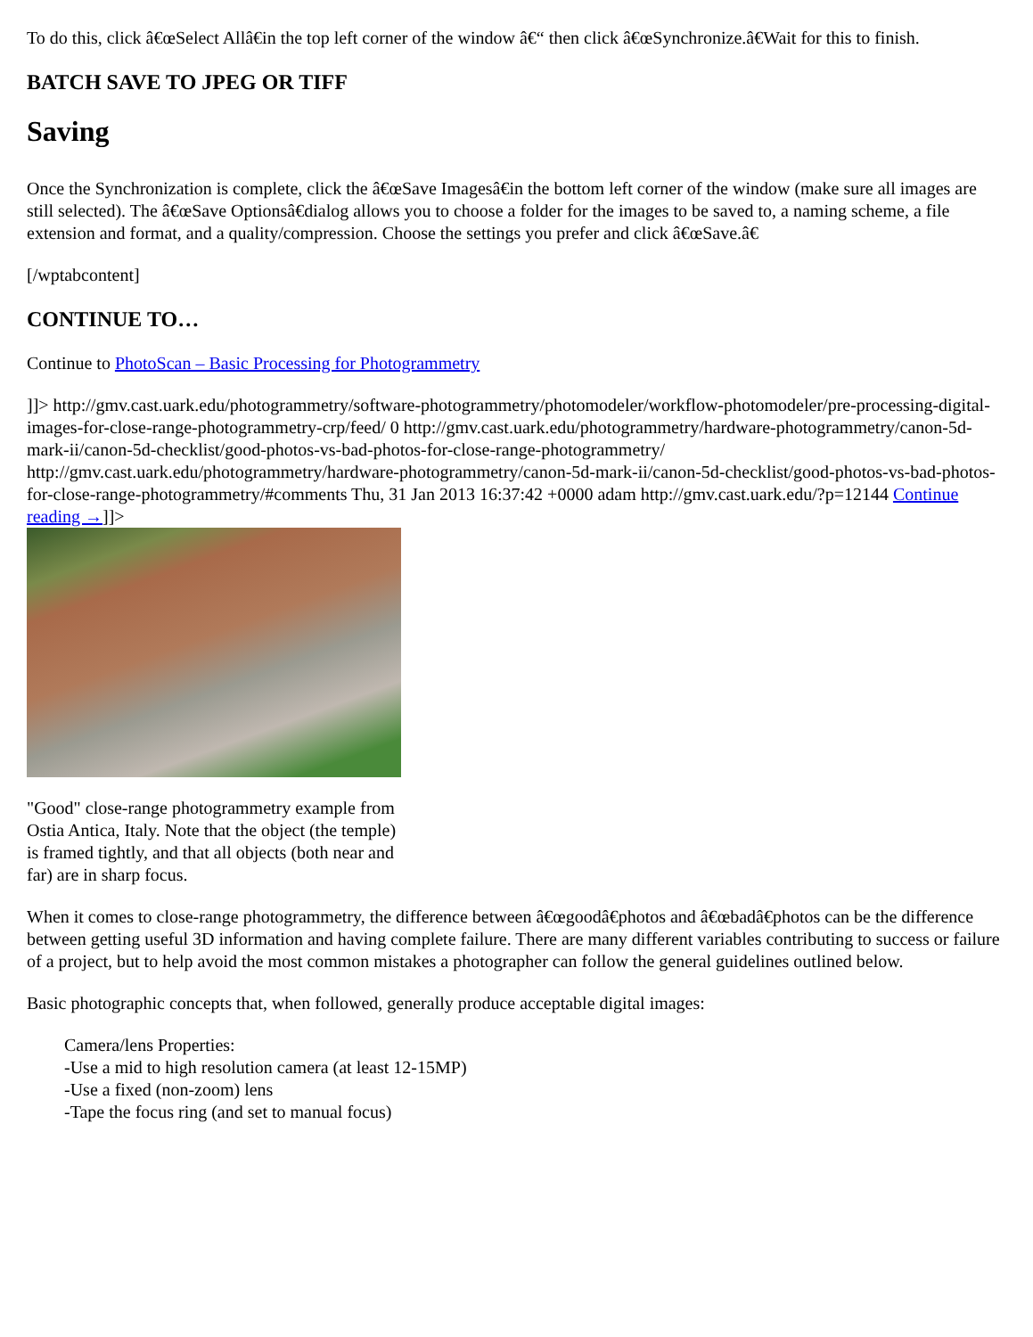To do this, click â€œSelect Allâ€in the top left corner of the window â€“ then click â€œSynchronize.â€Wait for this to finish.
BATCH SAVE TO JPEG OR TIFF
Saving
Once the Synchronization is complete, click the â€œSave Imagesâ€in the bottom left corner of the window (make sure all images are still selected). The â€œSave Optionsâ€dialog allows you to choose a folder for the images to be saved to, a naming scheme, a file extension and format, and a quality/compression. Choose the settings you prefer and click â€œSave.â€
[/wptabcontent]
CONTINUE TO…
Continue to PhotoScan – Basic Processing for Photogrammetry
]]> http://gmv.cast.uark.edu/photogrammetry/software-photogrammetry/photomodeler/workflow-photomodeler/pre-processing-digital-images-for-close-range-photogrammetry-crp/feed/ 0 http://gmv.cast.uark.edu/photogrammetry/hardware-photogrammetry/canon-5d-mark-ii/canon-5d-checklist/good-photos-vs-bad-photos-for-close-range-photogrammetry/ http://gmv.cast.uark.edu/photogrammetry/hardware-photogrammetry/canon-5d-mark-ii/canon-5d-checklist/good-photos-vs-bad-photos-for-close-range-photogrammetry/#comments Thu, 31 Jan 2013 16:37:42 +0000 adam http://gmv.cast.uark.edu/?p=12144 Continue reading →]]>
"Good" close-range photogrammetry example from Ostia Antica, Italy. Note that the object (the temple) is framed tightly, and that all objects (both near and far) are in sharp focus.
When it comes to close-range photogrammetry, the difference between â€œgoodâ€photos and â€œbadâ€photos can be the difference between getting useful 3D information and having complete failure. There are many different variables contributing to success or failure of a project, but to help avoid the most common mistakes a photographer can follow the general guidelines outlined below.
Basic photographic concepts that, when followed, generally produce acceptable digital images:
Camera/lens Properties:
-Use a mid to high resolution camera (at least 12-15MP)
-Use a fixed (non-zoom) lens
-Tape the focus ring (and set to manual focus)